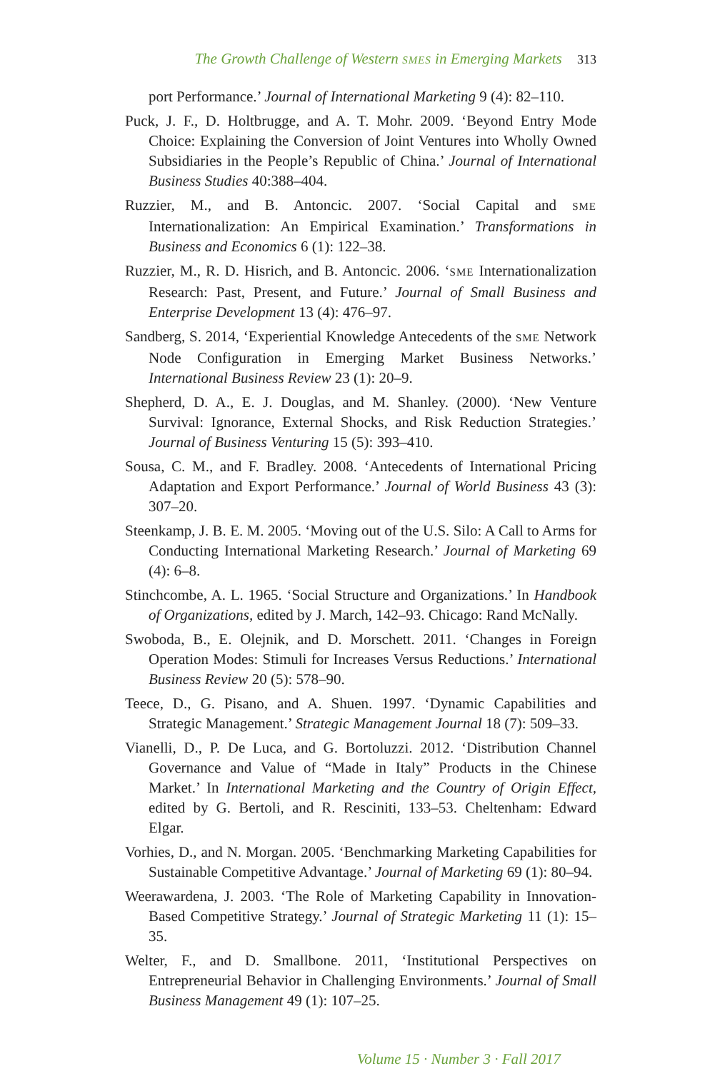The Growth Challenge of Western SMES in Emerging Markets 313
port Performance.’ Journal of International Marketing 9 (4): 82–110.
Puck, J. F., D. Holtbrugge, and A. T. Mohr. 2009. ‘Beyond Entry Mode Choice: Explaining the Conversion of Joint Ventures into Wholly Owned Subsidiaries in the People’s Republic of China.’ Journal of International Business Studies 40:388–404.
Ruzzier, M., and B. Antoncic. 2007. ‘Social Capital and SME Internationalization: An Empirical Examination.’ Transformations in Business and Economics 6 (1): 122–38.
Ruzzier, M., R. D. Hisrich, and B. Antoncic. 2006. ‘SME Internationalization Research: Past, Present, and Future.’ Journal of Small Business and Enterprise Development 13 (4): 476–97.
Sandberg, S. 2014, ‘Experiential Knowledge Antecedents of the SME Network Node Configuration in Emerging Market Business Networks.’ International Business Review 23 (1): 20–9.
Shepherd, D. A., E. J. Douglas, and M. Shanley. (2000). ‘New Venture Survival: Ignorance, External Shocks, and Risk Reduction Strategies.’ Journal of Business Venturing 15 (5): 393–410.
Sousa, C. M., and F. Bradley. 2008. ‘Antecedents of International Pricing Adaptation and Export Performance.’ Journal of World Business 43 (3): 307–20.
Steenkamp, J. B. E. M. 2005. ‘Moving out of the U.S. Silo: A Call to Arms for Conducting International Marketing Research.’ Journal of Marketing 69 (4): 6–8.
Stinchcombe, A. L. 1965. ‘Social Structure and Organizations.’ In Handbook of Organizations, edited by J. March, 142–93. Chicago: Rand McNally.
Swoboda, B., E. Olejnik, and D. Morschett. 2011. ‘Changes in Foreign Operation Modes: Stimuli for Increases Versus Reductions.’ International Business Review 20 (5): 578–90.
Teece, D., G. Pisano, and A. Shuen. 1997. ‘Dynamic Capabilities and Strategic Management.’ Strategic Management Journal 18 (7): 509–33.
Vianelli, D., P. De Luca, and G. Bortoluzzi. 2012. ‘Distribution Channel Governance and Value of “Made in Italy” Products in the Chinese Market.’ In International Marketing and the Country of Origin Effect, edited by G. Bertoli, and R. Resciniti, 133–53. Cheltenham: Edward Elgar.
Vorhies, D., and N. Morgan. 2005. ‘Benchmarking Marketing Capabilities for Sustainable Competitive Advantage.’ Journal of Marketing 69 (1): 80–94.
Weerawardena, J. 2003. ‘The Role of Marketing Capability in Innovation-Based Competitive Strategy.’ Journal of Strategic Marketing 11 (1): 15–35.
Welter, F., and D. Smallbone. 2011, ‘Institutional Perspectives on Entrepreneurial Behavior in Challenging Environments.’ Journal of Small Business Management 49 (1): 107–25.
Volume 15 · Number 3 · Fall 2017